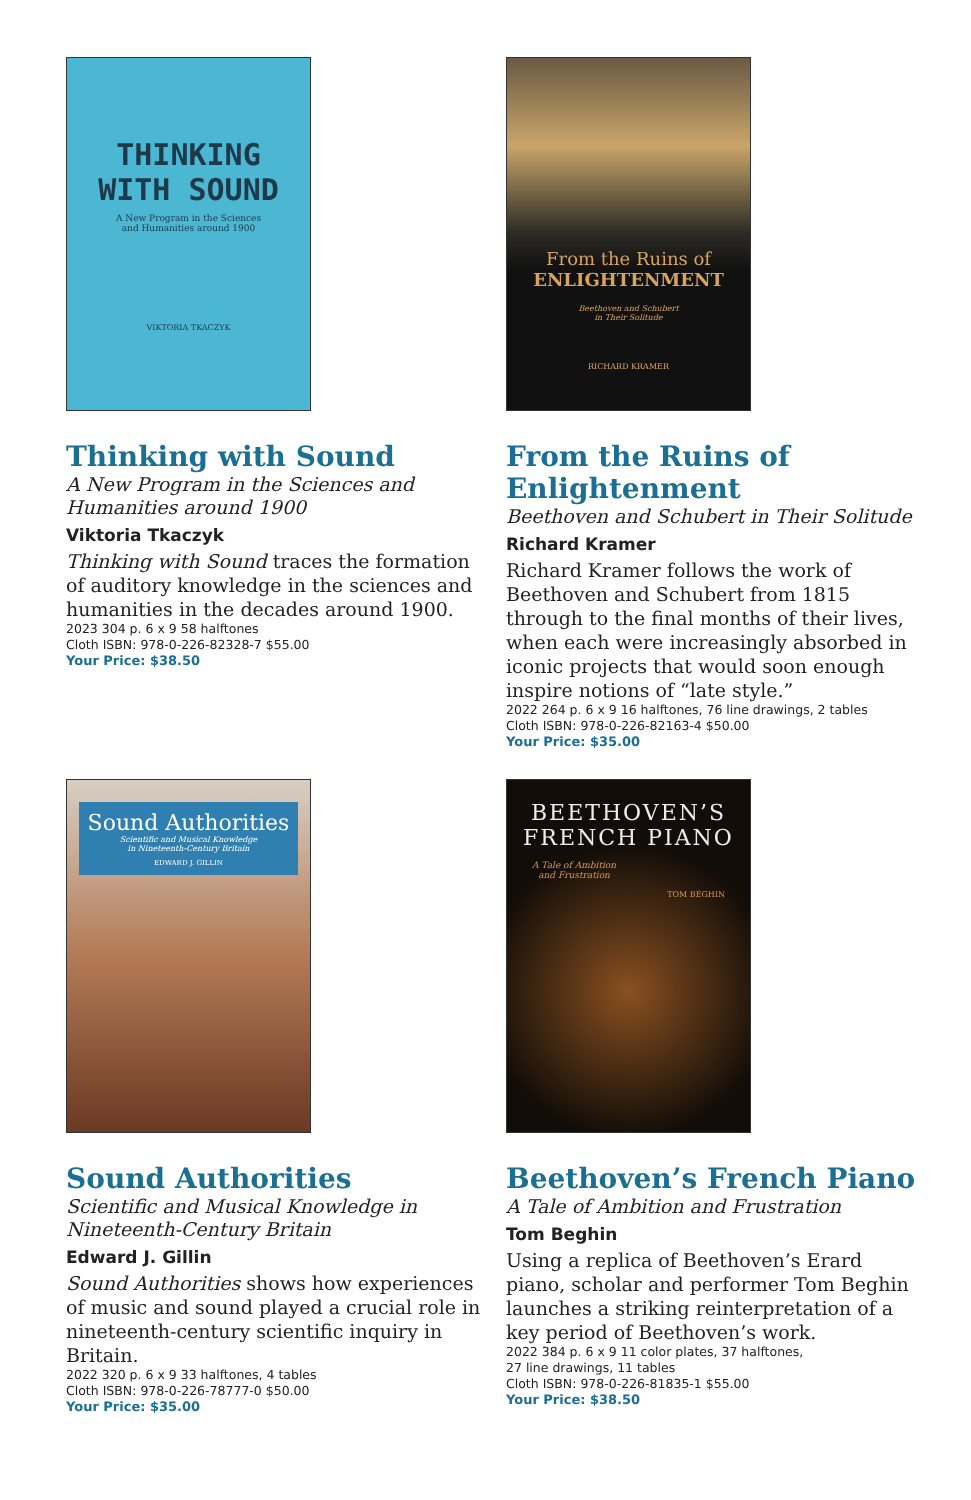THINKING
WITH SOUND
A New Program in the Sciences
and Humanities around 1900
VIKTORIA TKACZYK
Thinking with Sound
A New Program in the Sciences and Humanities around 1900
Viktoria Tkaczyk
Thinking with Sound traces the formation of auditory knowledge in the sciences and humanities in the decades around 1900.
2023 304 p. 6 x 9 58 halftones
Cloth ISBN: 978-0-226-82328-7 $55.00
Your Price: $38.50
From the Ruins of
ENLIGHTENMENT
Beethoven and Schubert
in Their Solitude
RICHARD KRAMER
From the Ruins of Enlightenment
Beethoven and Schubert in Their Solitude
Richard Kramer
Richard Kramer follows the work of Beethoven and Schubert from 1815 through to the final months of their lives, when each were increasingly absorbed in iconic projects that would soon enough inspire notions of “late style.”
2022 264 p. 6 x 9 16 halftones, 76 line drawings, 2 tables
Cloth ISBN: 978-0-226-82163-4 $50.00
Your Price: $35.00
Sound Authorities
Scientific and Musical Knowledge
in Nineteenth-Century Britain
EDWARD J. GILLIN
Sound Authorities
Scientific and Musical Knowledge in Nineteenth-Century Britain
Edward J. Gillin
Sound Authorities shows how experiences of music and sound played a crucial role in nine­teenth-century scientific inquiry in Britain.
2022 320 p. 6 x 9 33 halftones, 4 tables
Cloth ISBN: 978-0-226-78777-0 $50.00
Your Price: $35.00
BEETHOVEN’S
FRENCH PIANO
A Tale of Ambition
and Frustration
TOM BEGHIN
Beethoven’s French Piano
A Tale of Ambition and Frustration
Tom Beghin
Using a replica of Beethoven’s Erard piano, scholar and performer Tom Beghin launches a striking reinterpretation of a key period of Beethoven’s work.
2022 384 p. 6 x 9 11 color plates, 37 halftones,
27 line drawings, 11 tables
Cloth ISBN: 978-0-226-81835-1 $55.00
Your Price: $38.50